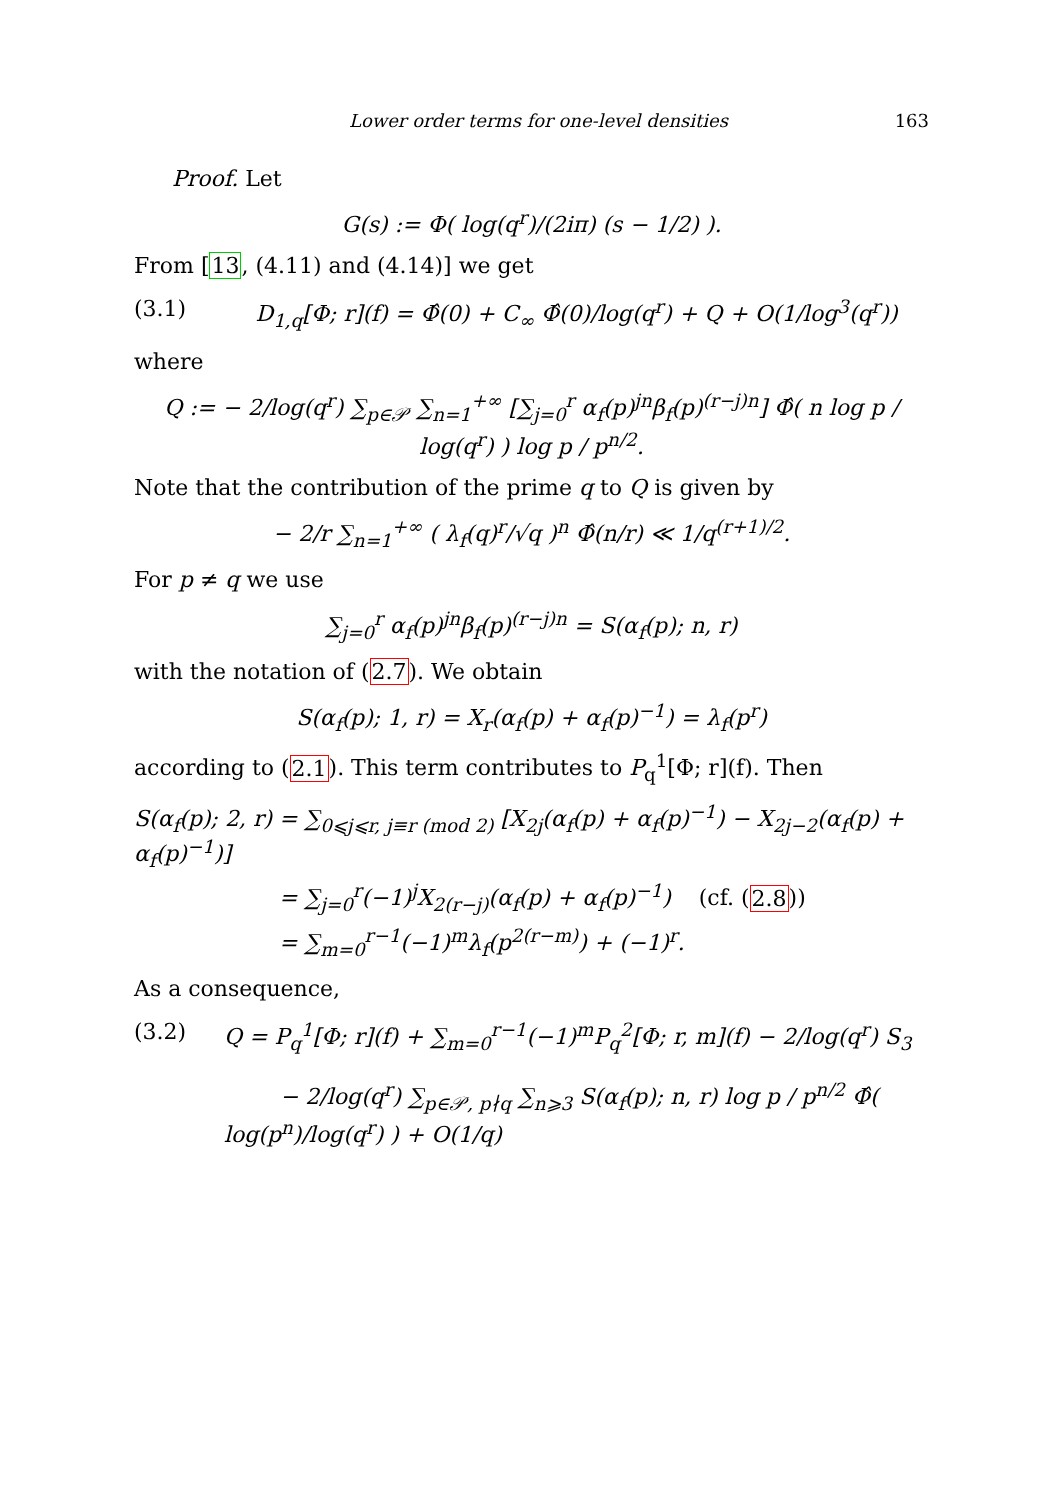Lower order terms for one-level densities 163
Proof. Let
G(s) := Φ( log(q<sup>r</sup>)/(2iπ) (s − 1/2) ).
From [13, (4.11) and (4.14)] we get
(3.1) D<sub>1,q</sub>[Φ; r](f) = Φ̂(0) + C<sub>∞</sub> Φ̂(0)/log(q<sup>r</sup>) + Q + O(1/log<sup>3</sup>(q<sup>r</sup>))
where
Q := − 2/log(q<sup>r</sup>) ∑<sub>p∈𝒫</sub> ∑<sub>n=1</sub><sup>+∞</sup> [∑<sub>j=0</sub><sup>r</sup> α<sub>f</sub>(p)<sup>jn</sup>β<sub>f</sub>(p)<sup>(r−j)n</sup>] Φ̂( n log p / log(q<sup>r</sup>) ) log p / p<sup>n/2</sup>.
Note that the contribution of the prime q to Q is given by
− 2/r ∑<sub>n=1</sub><sup>+∞</sup> ( λ<sub>f</sub>(q)<sup>r</sup>/√q )<sup>n</sup> Φ̂(n/r) ≪ 1/q<sup>(r+1)/2</sup>.
For p ≠ q we use
∑<sub>j=0</sub><sup>r</sup> α<sub>f</sub>(p)<sup>jn</sup>β<sub>f</sub>(p)<sup>(r−j)n</sup> = S(α<sub>f</sub>(p); n, r)
with the notation of (2.7). We obtain
S(α<sub>f</sub>(p); 1, r) = X<sub>r</sub>(α<sub>f</sub>(p) + α<sub>f</sub>(p)<sup>−1</sup>) = λ<sub>f</sub>(p<sup>r</sup>)
according to (2.1). This term contributes to P<sub>q</sub><sup>1</sup>[Φ; r](f). Then
S(α<sub>f</sub>(p); 2, r) = ∑<sub>0⩽j⩽r, j≡r (mod 2)</sub> [X<sub>2j</sub>(α<sub>f</sub>(p) + α<sub>f</sub>(p)<sup>−1</sup>) − X<sub>2j−2</sub>(α<sub>f</sub>(p) + α<sub>f</sub>(p)<sup>−1</sup>)]
= ∑<sub>j=0</sub><sup>r</sup>(−1)<sup>j</sup>X<sub>2(r−j)</sub>(α<sub>f</sub>(p) + α<sub>f</sub>(p)<sup>−1</sup>) (cf. (2.8))
= ∑<sub>m=0</sub><sup>r−1</sup>(−1)<sup>m</sup>λ<sub>f</sub>(p<sup>2(r−m)</sup>) + (−1)<sup>r</sup>.
As a consequence,
(3.2) Q = P<sub>q</sub><sup>1</sup>[Φ; r](f) + ∑<sub>m=0</sub><sup>r−1</sup>(−1)<sup>m</sup>P<sub>q</sub><sup>2</sup>[Φ; r, m](f) − 2/log(q<sup>r</sup>) S<sub>3</sub>
− 2/log(q<sup>r</sup>) ∑<sub>p∈𝒫, p∤q</sub> ∑<sub>n⩾3</sub> S(α<sub>f</sub>(p); n, r) log p / p<sup>n/2</sup> Φ̂( log(p<sup>n</sup>)/log(q<sup>r</sup>) ) + O(1/q)